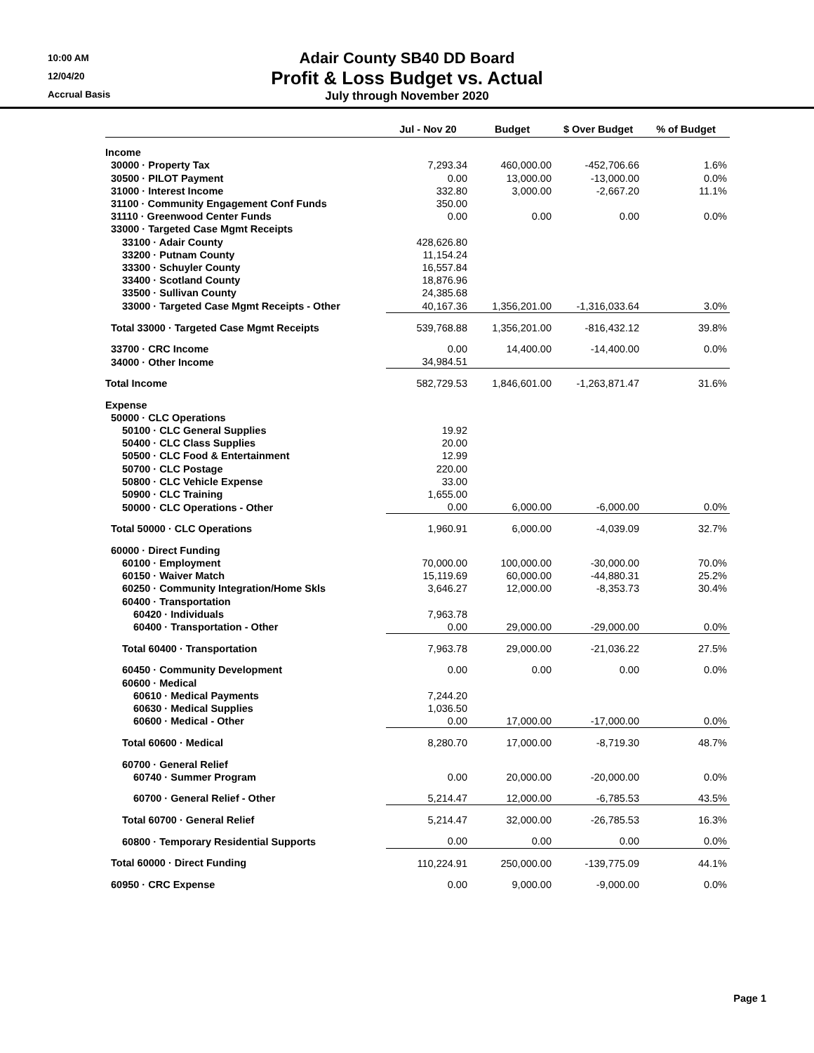10:00 AM
12/04/20
Accrual Basis
Adair County SB40 DD Board
Profit & Loss Budget vs. Actual
July through November 2020
| | Jul - Nov 20 | Budget | $ Over Budget | % of Budget |
| --- | --- | --- | --- | --- |
| Income | | | | |
| 30000 · Property Tax | 7,293.34 | 460,000.00 | -452,706.66 | 1.6% |
| 30500 · PILOT Payment | 0.00 | 13,000.00 | -13,000.00 | 0.0% |
| 31000 · Interest Income | 332.80 | 3,000.00 | -2,667.20 | 11.1% |
| 31100 · Community Engagement Conf Funds | 350.00 | | | |
| 31110 · Greenwood Center Funds | 0.00 | 0.00 | 0.00 | 0.0% |
| 33000 · Targeted Case Mgmt Receipts | | | | |
| 33100 · Adair County | 428,626.80 | | | |
| 33200 · Putnam County | 11,154.24 | | | |
| 33300 · Schuyler County | 16,557.84 | | | |
| 33400 · Scotland County | 18,876.96 | | | |
| 33500 · Sullivan County | 24,385.68 | | | |
| 33000 · Targeted Case Mgmt Receipts - Other | 40,167.36 | 1,356,201.00 | -1,316,033.64 | 3.0% |
| Total 33000 · Targeted Case Mgmt Receipts | 539,768.88 | 1,356,201.00 | -816,432.12 | 39.8% |
| 33700 · CRC Income | 0.00 | 14,400.00 | -14,400.00 | 0.0% |
| 34000 · Other Income | 34,984.51 | | | |
| Total Income | 582,729.53 | 1,846,601.00 | -1,263,871.47 | 31.6% |
| Expense | | | | |
| 50000 · CLC Operations | | | | |
| 50100 · CLC General Supplies | 19.92 | | | |
| 50400 · CLC Class Supplies | 20.00 | | | |
| 50500 · CLC Food & Entertainment | 12.99 | | | |
| 50700 · CLC Postage | 220.00 | | | |
| 50800 · CLC Vehicle Expense | 33.00 | | | |
| 50900 · CLC Training | 1,655.00 | | | |
| 50000 · CLC Operations - Other | 0.00 | 6,000.00 | -6,000.00 | 0.0% |
| Total 50000 · CLC Operations | 1,960.91 | 6,000.00 | -4,039.09 | 32.7% |
| 60000 · Direct Funding | | | | |
| 60100 · Employment | 70,000.00 | 100,000.00 | -30,000.00 | 70.0% |
| 60150 · Waiver Match | 15,119.69 | 60,000.00 | -44,880.31 | 25.2% |
| 60250 · Community Integration/Home Skls | 3,646.27 | 12,000.00 | -8,353.73 | 30.4% |
| 60400 · Transportation | | | | |
| 60420 · Individuals | 7,963.78 | | | |
| 60400 · Transportation - Other | 0.00 | 29,000.00 | -29,000.00 | 0.0% |
| Total 60400 · Transportation | 7,963.78 | 29,000.00 | -21,036.22 | 27.5% |
| 60450 · Community Development | 0.00 | 0.00 | 0.00 | 0.0% |
| 60600 · Medical | | | | |
| 60610 · Medical Payments | 7,244.20 | | | |
| 60630 · Medical Supplies | 1,036.50 | | | |
| 60600 · Medical - Other | 0.00 | 17,000.00 | -17,000.00 | 0.0% |
| Total 60600 · Medical | 8,280.70 | 17,000.00 | -8,719.30 | 48.7% |
| 60700 · General Relief | | | | |
| 60740 · Summer Program | 0.00 | 20,000.00 | -20,000.00 | 0.0% |
| 60700 · General Relief - Other | 5,214.47 | 12,000.00 | -6,785.53 | 43.5% |
| Total 60700 · General Relief | 5,214.47 | 32,000.00 | -26,785.53 | 16.3% |
| 60800 · Temporary Residential Supports | 0.00 | 0.00 | 0.00 | 0.0% |
| Total 60000 · Direct Funding | 110,224.91 | 250,000.00 | -139,775.09 | 44.1% |
| 60950 · CRC Expense | 0.00 | 9,000.00 | -9,000.00 | 0.0% |
Page 1